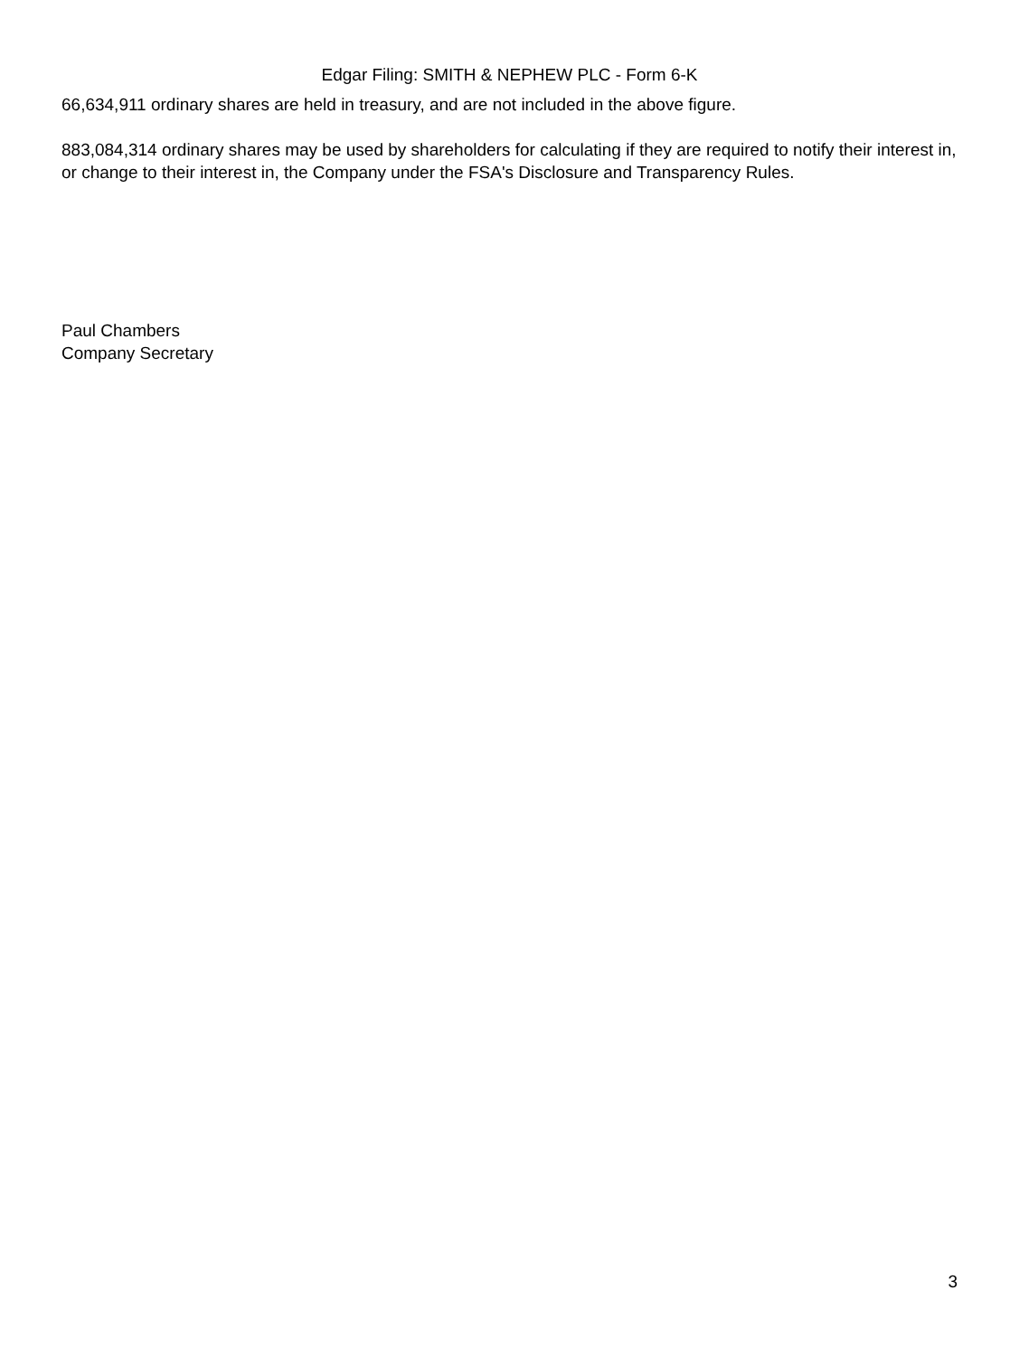Edgar Filing: SMITH & NEPHEW PLC - Form 6-K
66,634,911 ordinary shares are held in treasury, and are not included in the above figure.
883,084,314 ordinary shares may be used by shareholders for calculating if they are required to notify their interest in, or change to their interest in, the Company under the FSA's Disclosure and Transparency Rules.
Paul Chambers
Company Secretary
3